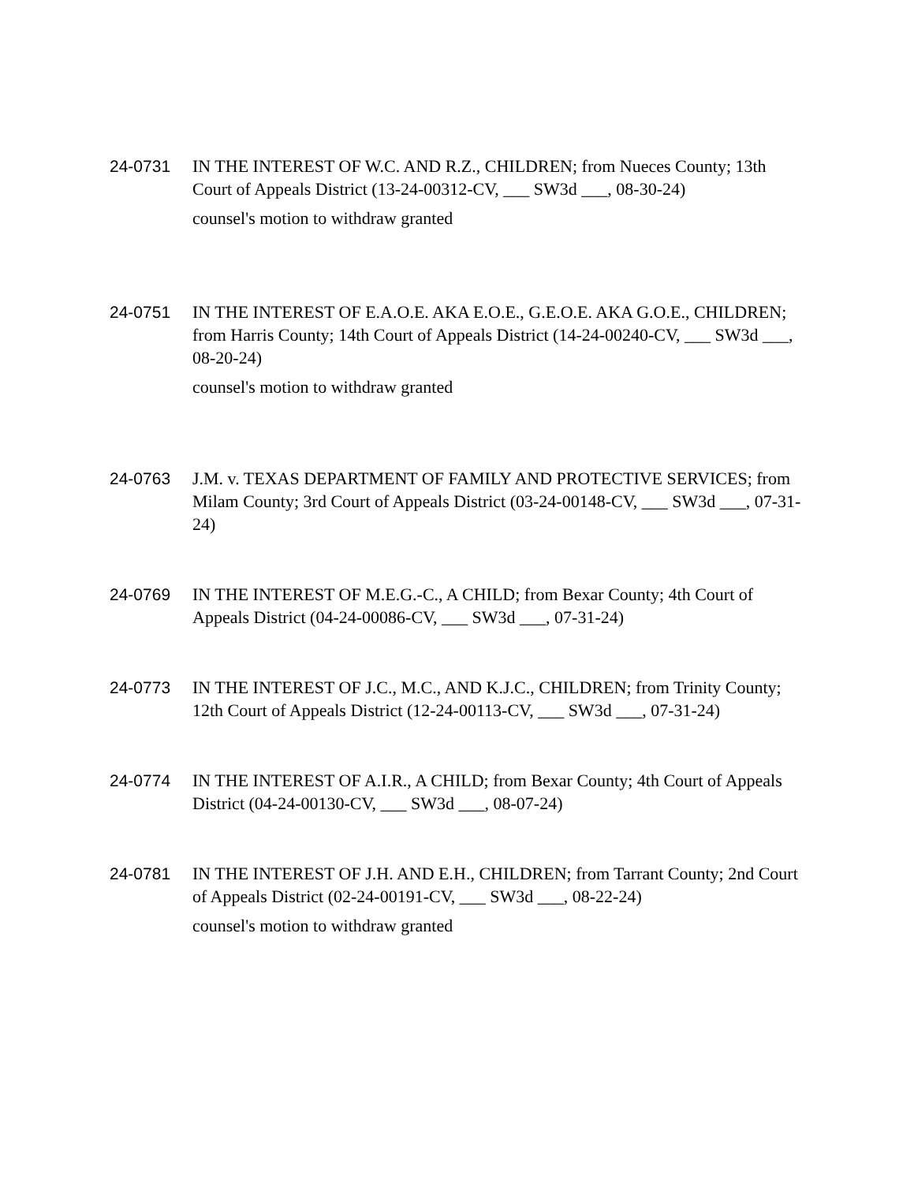24-0731
IN THE INTEREST OF W.C. AND R.Z., CHILDREN; from Nueces County; 13th Court of Appeals District (13-24-00312-CV, ___ SW3d ___, 08-30-24)
counsel's motion to withdraw granted
24-0751
IN THE INTEREST OF E.A.O.E. AKA E.O.E., G.E.O.E. AKA G.O.E., CHILDREN; from Harris County; 14th Court of Appeals District (14-24-00240-CV, ___ SW3d ___, 08-20-24)
counsel's motion to withdraw granted
24-0763
J.M. v. TEXAS DEPARTMENT OF FAMILY AND PROTECTIVE SERVICES; from Milam County; 3rd Court of Appeals District (03-24-00148-CV, ___ SW3d ___, 07-31-24)
24-0769
IN THE INTEREST OF M.E.G.-C., A CHILD; from Bexar County; 4th Court of Appeals District (04-24-00086-CV, ___ SW3d ___, 07-31-24)
24-0773
IN THE INTEREST OF J.C., M.C., AND K.J.C., CHILDREN; from Trinity County; 12th Court of Appeals District (12-24-00113-CV, ___ SW3d ___, 07-31-24)
24-0774
IN THE INTEREST OF A.I.R., A CHILD; from Bexar County; 4th Court of Appeals District (04-24-00130-CV, ___ SW3d ___, 08-07-24)
24-0781
IN THE INTEREST OF J.H. AND E.H., CHILDREN; from Tarrant County; 2nd Court of Appeals District (02-24-00191-CV, ___ SW3d ___, 08-22-24)
counsel's motion to withdraw granted